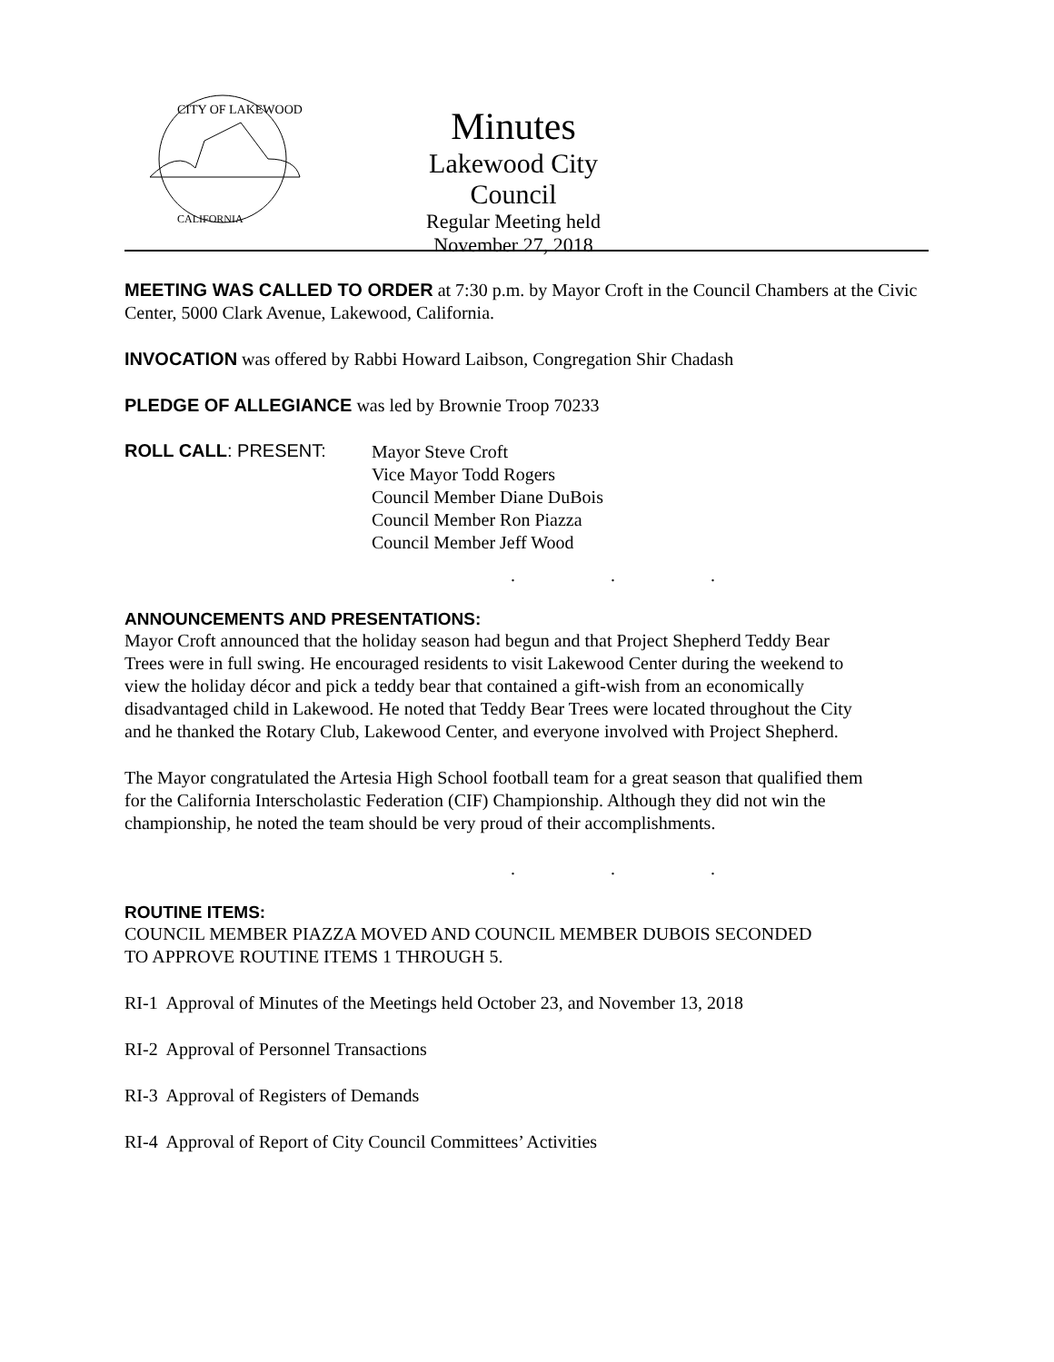CITY OF LAKEWOOD
CALIFORNIA
Minutes
Lakewood City Council
Regular Meeting held
November 27, 2018
MEETING WAS CALLED TO ORDER at 7:30 p.m. by Mayor Croft in the Council Chambers at the Civic Center, 5000 Clark Avenue, Lakewood, California.
INVOCATION was offered by Rabbi Howard Laibson, Congregation Shir Chadash
PLEDGE OF ALLEGIANCE was led by Brownie Troop 70233
ROLL CALL: PRESENT:
Mayor Steve Croft
Vice Mayor Todd Rogers
Council Member Diane DuBois
Council Member Ron Piazza
Council Member Jeff Wood
. . .
ANNOUNCEMENTS AND PRESENTATIONS:
Mayor Croft announced that the holiday season had begun and that Project Shepherd Teddy Bear Trees were in full swing. He encouraged residents to visit Lakewood Center during the weekend to view the holiday décor and pick a teddy bear that contained a gift-wish from an economically disadvantaged child in Lakewood. He noted that Teddy Bear Trees were located throughout the City and he thanked the Rotary Club, Lakewood Center, and everyone involved with Project Shepherd.
The Mayor congratulated the Artesia High School football team for a great season that qualified them for the California Interscholastic Federation (CIF) Championship. Although they did not win the championship, he noted the team should be very proud of their accomplishments.
. . .
ROUTINE ITEMS:
COUNCIL MEMBER PIAZZA MOVED AND COUNCIL MEMBER DUBOIS SECONDED
TO APPROVE ROUTINE ITEMS 1 THROUGH 5.
RI-1 Approval of Minutes of the Meetings held October 23, and November 13, 2018
RI-2 Approval of Personnel Transactions
RI-3 Approval of Registers of Demands
RI-4 Approval of Report of City Council Committees’ Activities